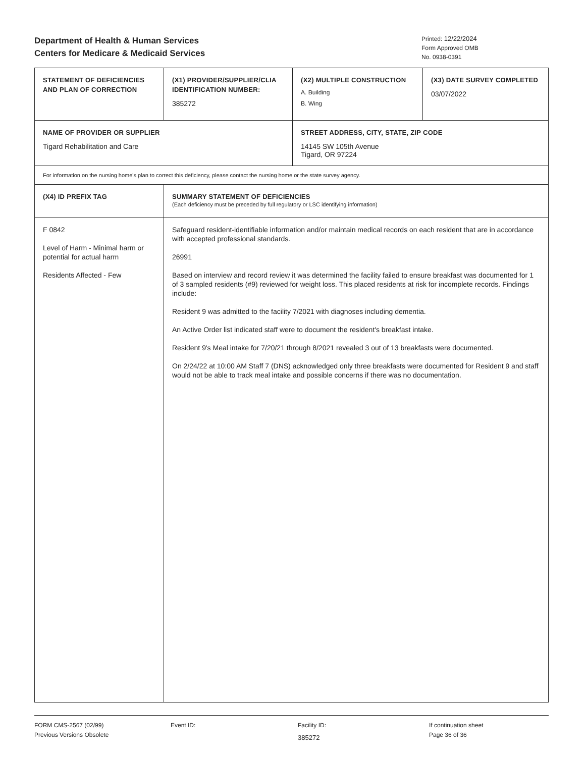Department of Health & Human Services
Centers for Medicare & Medicaid Services
Printed: 12/22/2024
Form Approved OMB
No. 0938-0391
| STATEMENT OF DEFICIENCIES AND PLAN OF CORRECTION | (X1) PROVIDER/SUPPLIER/CLIA IDENTIFICATION NUMBER: 385272 | (X2) MULTIPLE CONSTRUCTION A. Building B. Wing | (X3) DATE SURVEY COMPLETED 03/07/2022 |
| NAME OF PROVIDER OR SUPPLIER Tigard Rehabilitation and Care | | STREET ADDRESS, CITY, STATE, ZIP CODE 14145 SW 105th Avenue Tigard, OR 97224 | |
| For information on the nursing home's plan to correct this deficiency, please contact the nursing home or the state survey agency. | | | |
| (X4) ID PREFIX TAG | SUMMARY STATEMENT OF DEFICIENCIES (Each deficiency must be preceded by full regulatory or LSC identifying information) | | |
| F 0842 Level of Harm - Minimal harm or potential for actual harm Residents Affected - Few | Safeguard resident-identifiable information and/or maintain medical records on each resident that are in accordance with accepted professional standards. 26991 Based on interview and record review it was determined the facility failed to ensure breakfast was documented for 1 of 3 sampled residents (#9) reviewed for weight loss. This placed residents at risk for incomplete records. Findings include: Resident 9 was admitted to the facility 7/2021 with diagnoses including dementia. An Active Order list indicated staff were to document the resident's breakfast intake. Resident 9's Meal intake for 7/20/21 through 8/2021 revealed 3 out of 13 breakfasts were documented. On 2/24/22 at 10:00 AM Staff 7 (DNS) acknowledged only three breakfasts were documented for Resident 9 and staff would not be able to track meal intake and possible concerns if there was no documentation. | | |
FORM CMS-2567 (02/99)
Previous Versions Obsolete
Event ID: Facility ID:
385272
If continuation sheet
Page 36 of 36